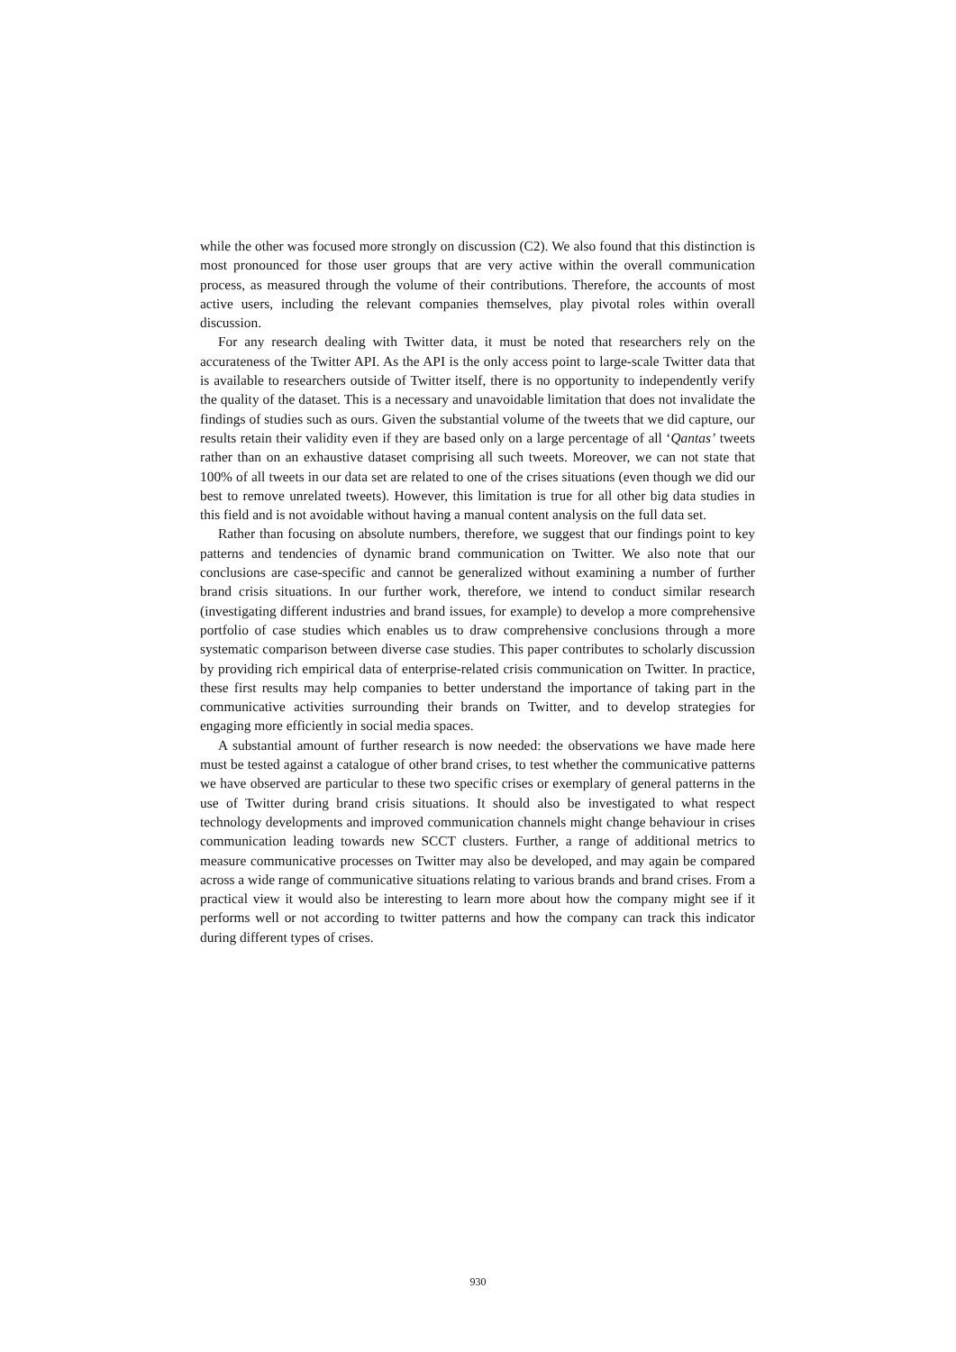while the other was focused more strongly on discussion (C2). We also found that this distinction is most pronounced for those user groups that are very active within the overall communication process, as measured through the volume of their contributions. Therefore, the accounts of most active users, including the relevant companies themselves, play pivotal roles within overall discussion.
For any research dealing with Twitter data, it must be noted that researchers rely on the accurateness of the Twitter API. As the API is the only access point to large-scale Twitter data that is available to researchers outside of Twitter itself, there is no opportunity to independently verify the quality of the dataset. This is a necessary and unavoidable limitation that does not invalidate the findings of studies such as ours. Given the substantial volume of the tweets that we did capture, our results retain their validity even if they are based only on a large percentage of all ‘Qantas’ tweets rather than on an exhaustive dataset comprising all such tweets. Moreover, we can not state that 100% of all tweets in our data set are related to one of the crises situations (even though we did our best to remove unrelated tweets). However, this limitation is true for all other big data studies in this field and is not avoidable without having a manual content analysis on the full data set.
Rather than focusing on absolute numbers, therefore, we suggest that our findings point to key patterns and tendencies of dynamic brand communication on Twitter. We also note that our conclusions are case-specific and cannot be generalized without examining a number of further brand crisis situations. In our further work, therefore, we intend to conduct similar research (investigating different industries and brand issues, for example) to develop a more comprehensive portfolio of case studies which enables us to draw comprehensive conclusions through a more systematic comparison between diverse case studies. This paper contributes to scholarly discussion by providing rich empirical data of enterprise-related crisis communication on Twitter. In practice, these first results may help companies to better understand the importance of taking part in the communicative activities surrounding their brands on Twitter, and to develop strategies for engaging more efficiently in social media spaces.
A substantial amount of further research is now needed: the observations we have made here must be tested against a catalogue of other brand crises, to test whether the communicative patterns we have observed are particular to these two specific crises or exemplary of general patterns in the use of Twitter during brand crisis situations. It should also be investigated to what respect technology developments and improved communication channels might change behaviour in crises communication leading towards new SCCT clusters. Further, a range of additional metrics to measure communicative processes on Twitter may also be developed, and may again be compared across a wide range of communicative situations relating to various brands and brand crises. From a practical view it would also be interesting to learn more about how the company might see if it performs well or not according to twitter patterns and how the company can track this indicator during different types of crises.
930